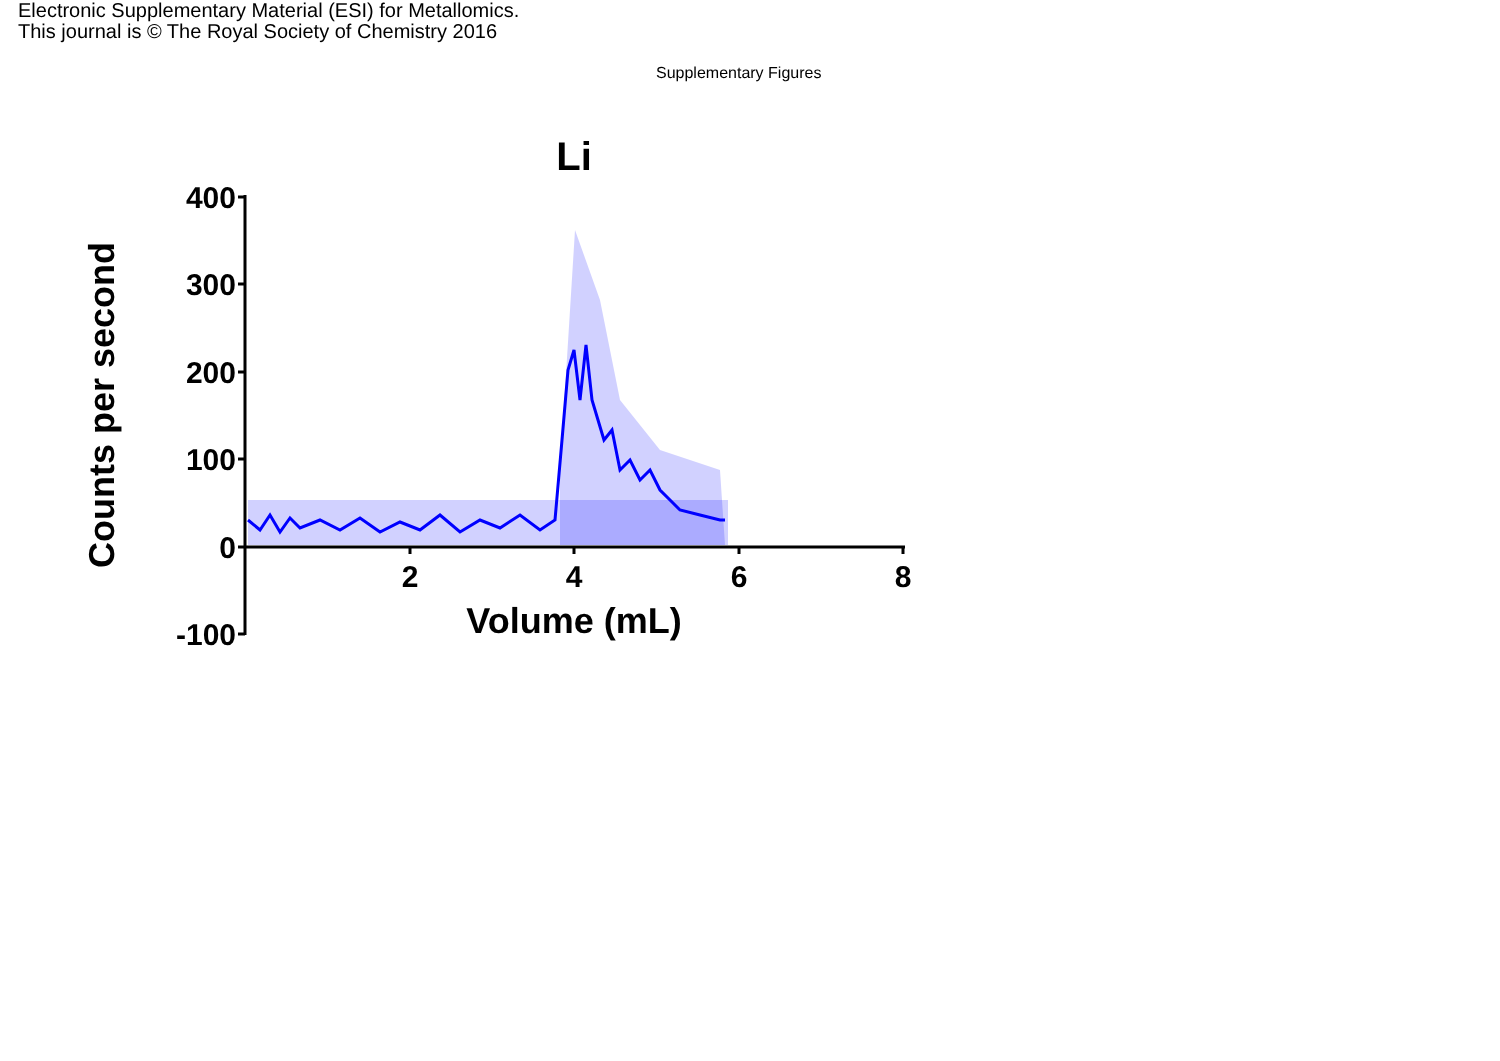Electronic Supplementary Material (ESI) for Metallomics.
This journal is © The Royal Society of Chemistry 2016
Supplementary Figures
Li
400
300
200
100
0
-100
2
4
6
8
Volume (mL)
Counts per second